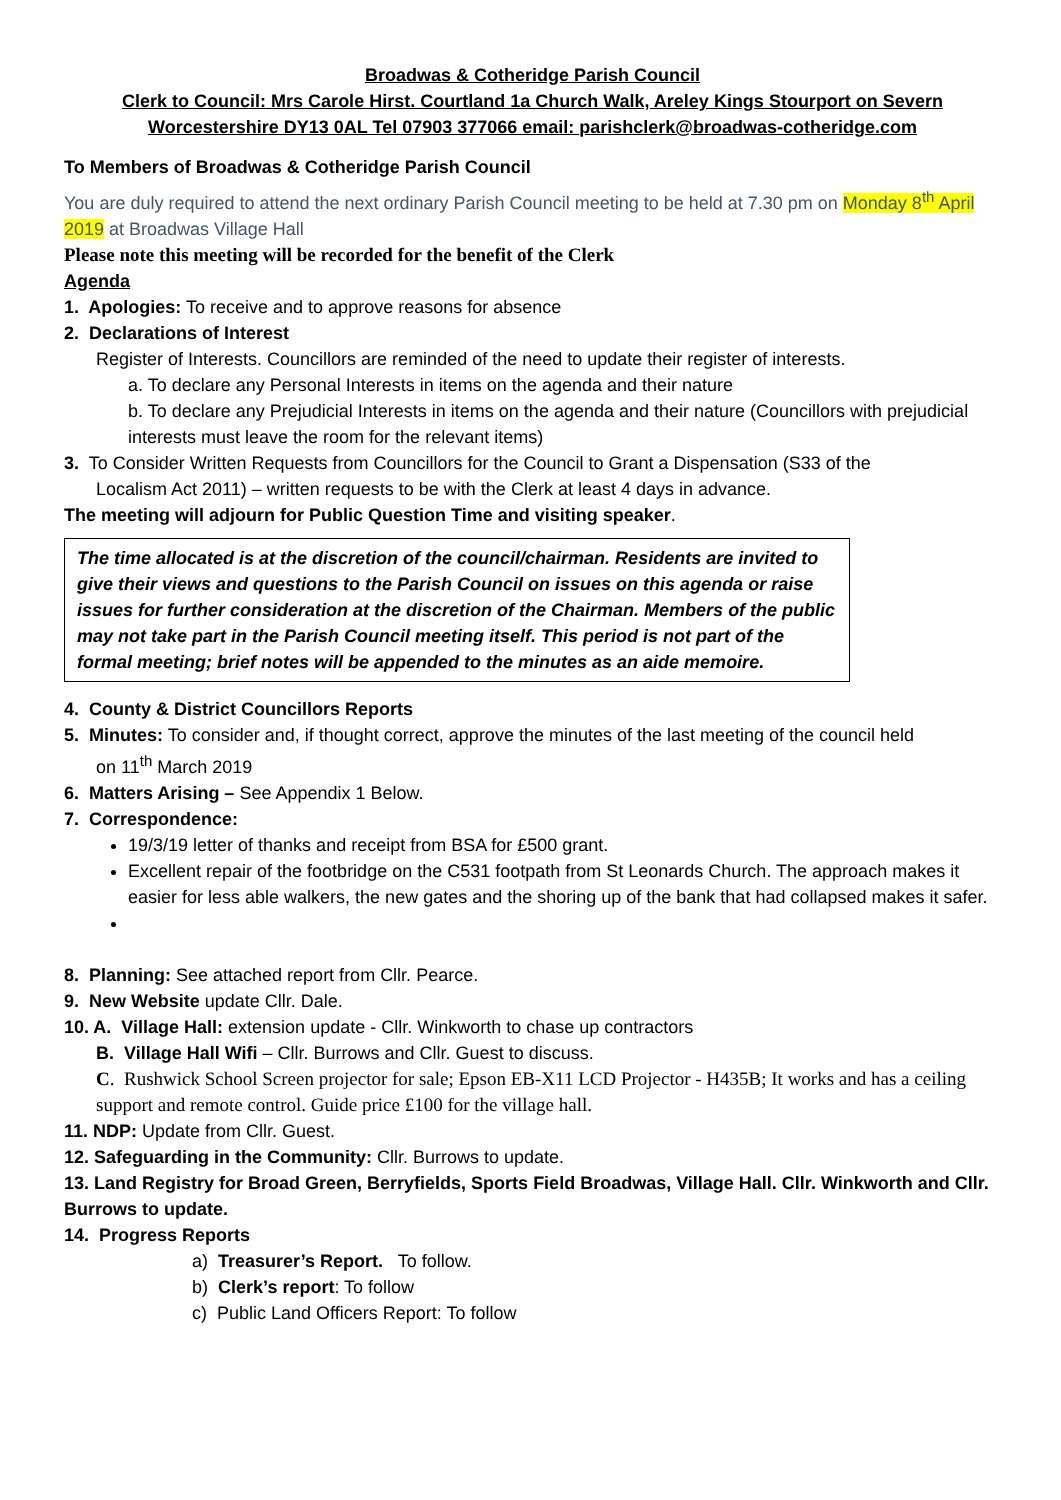Broadwas & Cotheridge Parish Council
Clerk to Council: Mrs Carole Hirst. Courtland 1a Church Walk, Areley Kings Stourport on Severn
Worcestershire DY13 0AL Tel 07903 377066 email: parishclerk@broadwas-cotheridge.com
To Members of Broadwas & Cotheridge Parish Council
You are duly required to attend the next ordinary Parish Council meeting to be held at 7.30 pm on Monday 8<sup>th</sup> April 2019 at Broadwas Village Hall
Please note this meeting will be recorded for the benefit of the Clerk
Agenda
1. Apologies: To receive and to approve reasons for absence
2. Declarations of Interest
Register of Interests. Councillors are reminded of the need to update their register of interests.
a. To declare any Personal Interests in items on the agenda and their nature
b. To declare any Prejudicial Interests in items on the agenda and their nature (Councillors with prejudicial interests must leave the room for the relevant items)
3. To Consider Written Requests from Councillors for the Council to Grant a Dispensation (S33 of the
Localism Act 2011) – written requests to be with the Clerk at least 4 days in advance.
The meeting will adjourn for Public Question Time and visiting speaker.
The time allocated is at the discretion of the council/chairman. Residents are invited to give their views and questions to the Parish Council on issues on this agenda or raise issues for further consideration at the discretion of the Chairman. Members of the public may not take part in the Parish Council meeting itself. This period is not part of the formal meeting; brief notes will be appended to the minutes as an aide memoire.
4. County & District Councillors Reports
5. Minutes: To consider and, if thought correct, approve the minutes of the last meeting of the council held
on 11<sup>th</sup> March 2019
6. Matters Arising – See Appendix 1 Below.
7. Correspondence:
19/3/19 letter of thanks and receipt from BSA for £500 grant.
Excellent repair of the footbridge on the C531 footpath from St Leonards Church. The approach makes it easier for less able walkers, the new gates and the shoring up of the bank that had collapsed makes it safer.
8. Planning: See attached report from Cllr. Pearce.
9. New Website update Cllr. Dale.
10. A. Village Hall: extension update - Cllr. Winkworth to chase up contractors
B. Village Hall Wifi – Cllr. Burrows and Cllr. Guest to discuss.
C. Rushwick School Screen projector for sale; Epson EB-X11 LCD Projector - H435B; It works and has a ceiling support and remote control. Guide price £100 for the village hall.
11. NDP: Update from Cllr. Guest.
12. Safeguarding in the Community: Cllr. Burrows to update.
13. Land Registry for Broad Green, Berryfields, Sports Field Broadwas, Village Hall. Cllr. Winkworth and Cllr. Burrows to update.
14. Progress Reports
a) Treasurer’s Report. To follow.
b) Clerk’s report: To follow
c) Public Land Officers Report: To follow